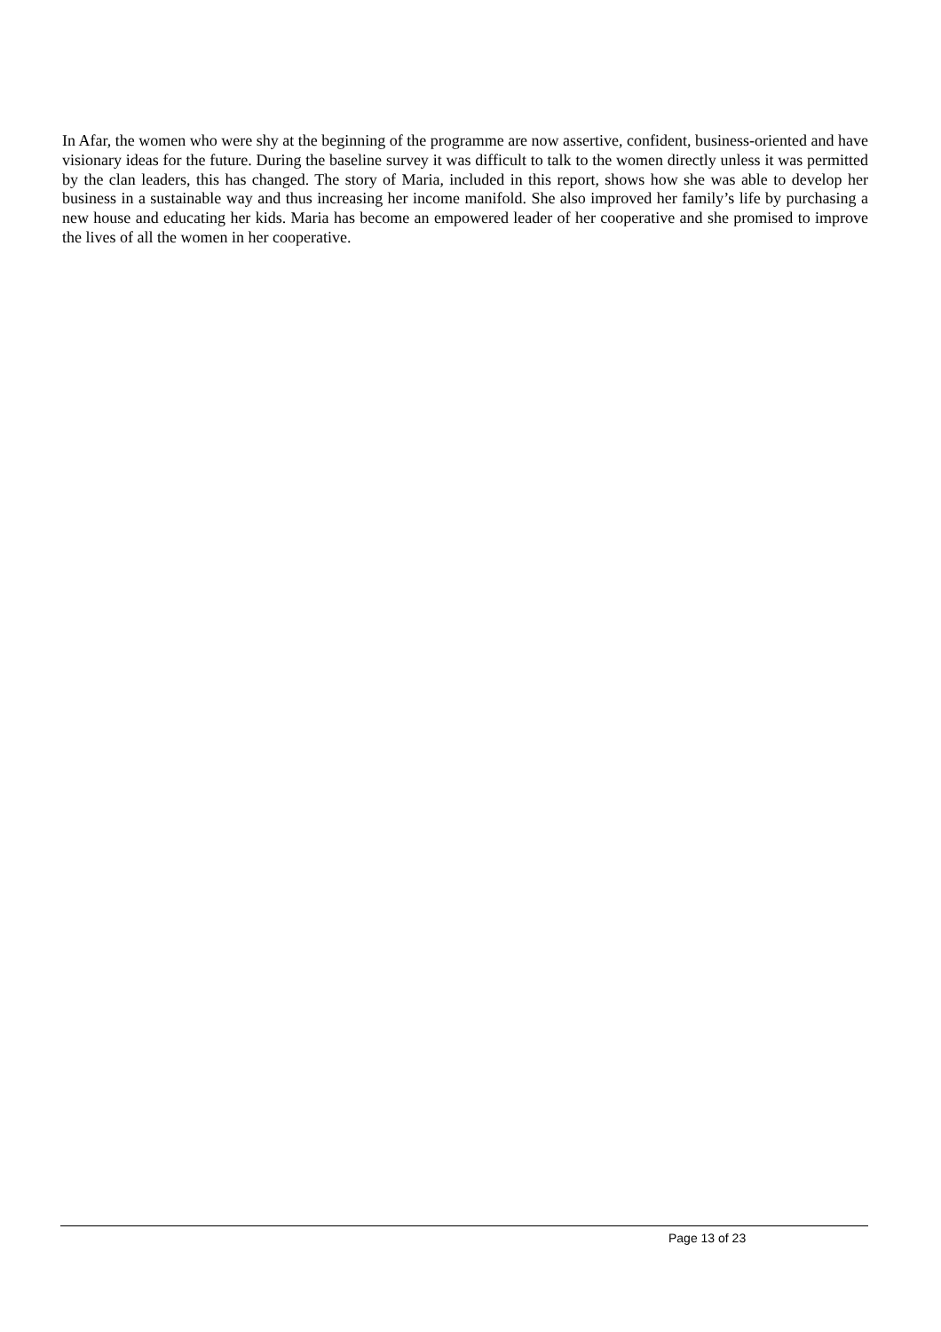In Afar, the women who were shy at the beginning of the programme are now assertive, confident, business-oriented and have visionary ideas for the future. During the baseline survey it was difficult to talk to the women directly unless it was permitted by the clan leaders, this has changed. The story of Maria, included in this report, shows how she was able to develop her business in a sustainable way and thus increasing her income manifold. She also improved her family’s life by purchasing a new house and educating her kids. Maria has become an empowered leader of her cooperative and she promised to improve the lives of all the women in her cooperative.
Page 13 of 23